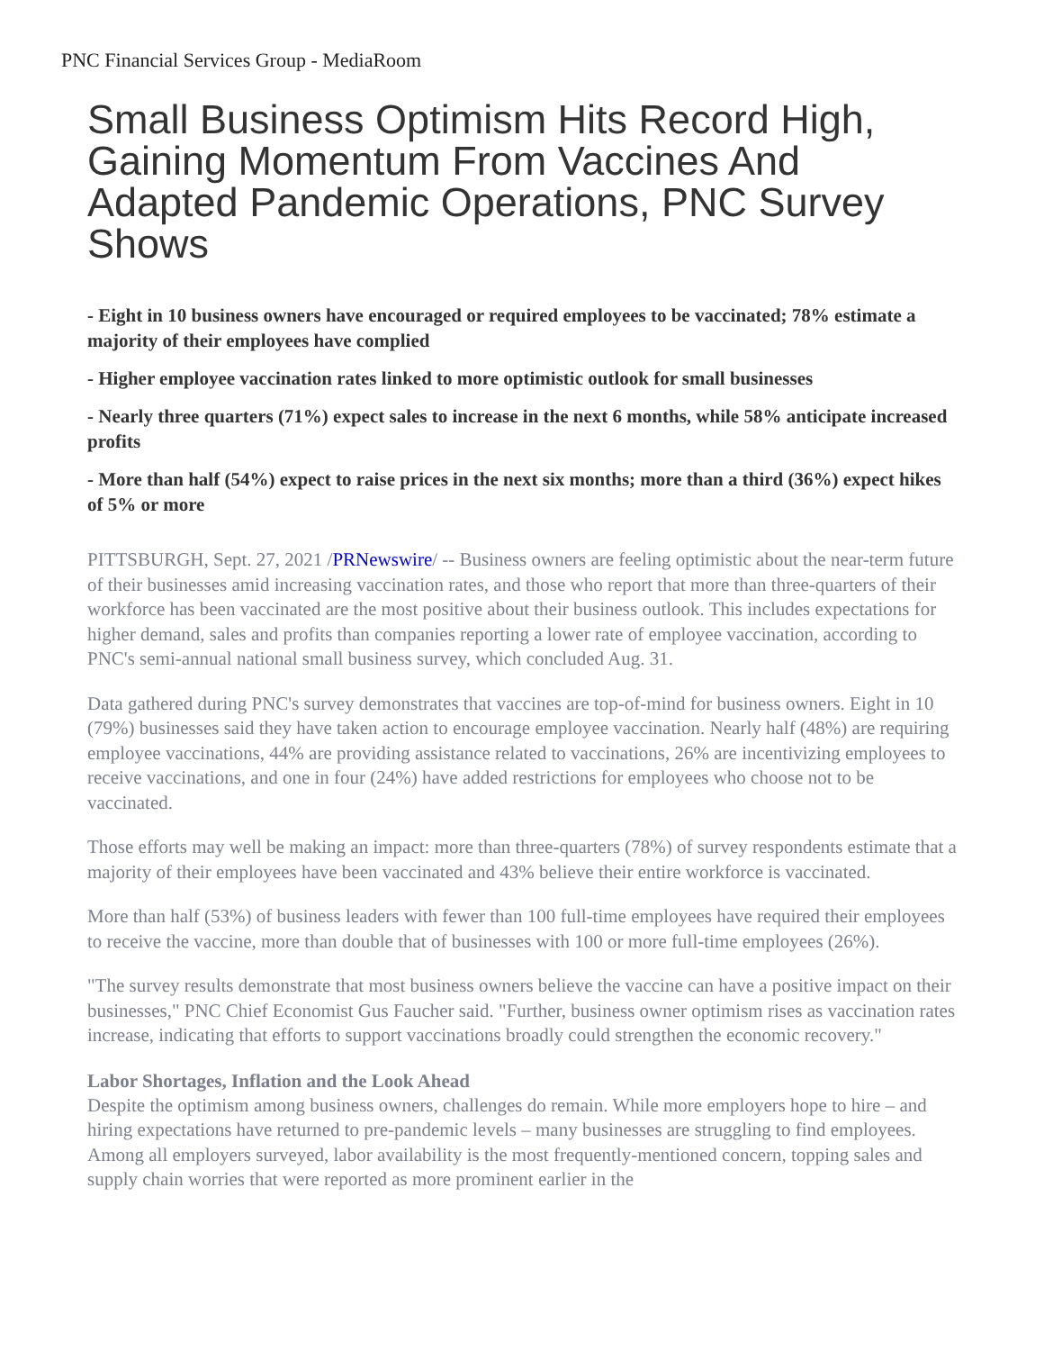PNC Financial Services Group - MediaRoom
Small Business Optimism Hits Record High, Gaining Momentum From Vaccines And Adapted Pandemic Operations, PNC Survey Shows
- Eight in 10 business owners have encouraged or required employees to be vaccinated; 78% estimate a majority of their employees have complied
- Higher employee vaccination rates linked to more optimistic outlook for small businesses
- Nearly three quarters (71%) expect sales to increase in the next 6 months, while 58% anticipate increased profits
- More than half (54%) expect to raise prices in the next six months; more than a third (36%) expect hikes of 5% or more
PITTSBURGH, Sept. 27, 2021 /PRNewswire/ -- Business owners are feeling optimistic about the near-term future of their businesses amid increasing vaccination rates, and those who report that more than three-quarters of their workforce has been vaccinated are the most positive about their business outlook. This includes expectations for higher demand, sales and profits than companies reporting a lower rate of employee vaccination, according to PNC's semi-annual national small business survey, which concluded Aug. 31.
Data gathered during PNC's survey demonstrates that vaccines are top-of-mind for business owners. Eight in 10 (79%) businesses said they have taken action to encourage employee vaccination. Nearly half (48%) are requiring employee vaccinations, 44% are providing assistance related to vaccinations, 26% are incentivizing employees to receive vaccinations, and one in four (24%) have added restrictions for employees who choose not to be vaccinated.
Those efforts may well be making an impact: more than three-quarters (78%) of survey respondents estimate that a majority of their employees have been vaccinated and 43% believe their entire workforce is vaccinated.
More than half (53%) of business leaders with fewer than 100 full-time employees have required their employees to receive the vaccine, more than double that of businesses with 100 or more full-time employees (26%).
"The survey results demonstrate that most business owners believe the vaccine can have a positive impact on their businesses," PNC Chief Economist Gus Faucher said. "Further, business owner optimism rises as vaccination rates increase, indicating that efforts to support vaccinations broadly could strengthen the economic recovery."
Labor Shortages, Inflation and the Look Ahead
Despite the optimism among business owners, challenges do remain. While more employers hope to hire – and hiring expectations have returned to pre-pandemic levels – many businesses are struggling to find employees. Among all employers surveyed, labor availability is the most frequently-mentioned concern, topping sales and supply chain worries that were reported as more prominent earlier in the